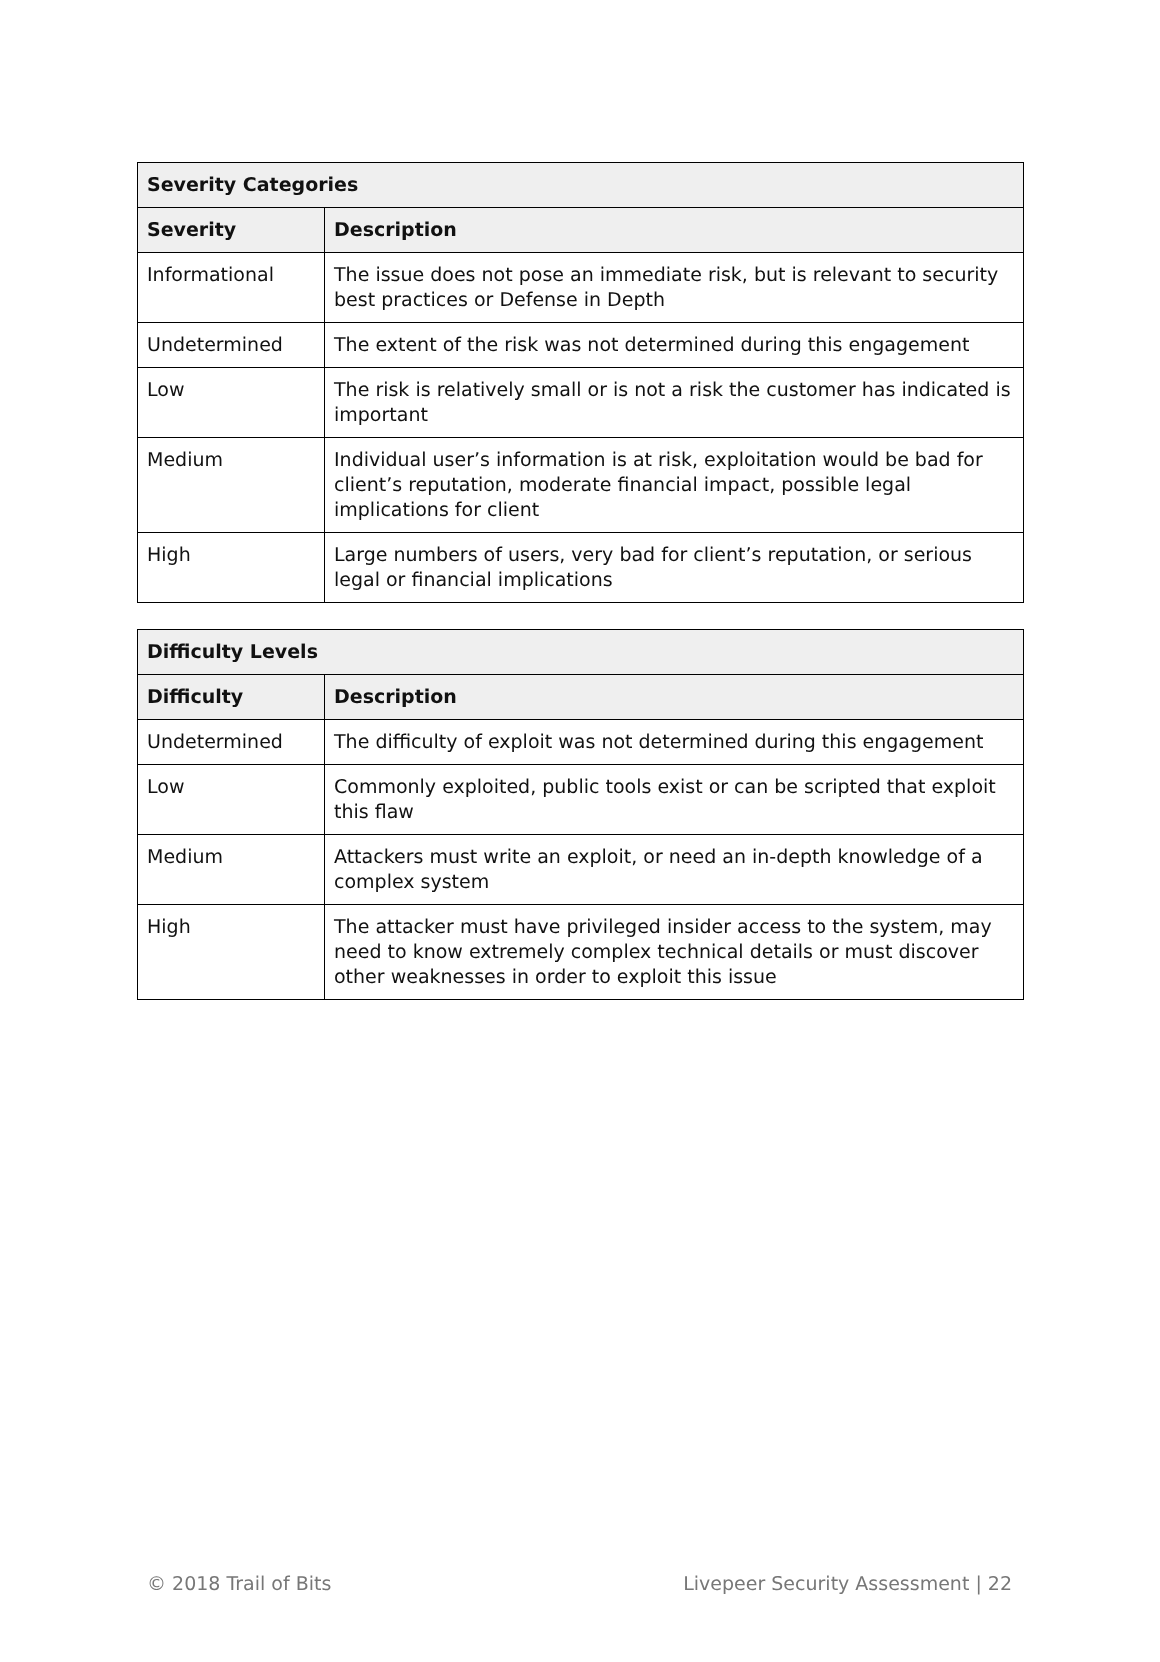| Severity Categories | |
| --- | --- |
| Severity | Description |
| Informational | The issue does not pose an immediate risk, but is relevant to security best practices or Defense in Depth |
| Undetermined | The extent of the risk was not determined during this engagement |
| Low | The risk is relatively small or is not a risk the customer has indicated is important |
| Medium | Individual user’s information is at risk, exploitation would be bad for client’s reputation, moderate financial impact, possible legal implications for client |
| High | Large numbers of users, very bad for client’s reputation, or serious legal or financial implications |
| Difficulty Levels | |
| --- | --- |
| Difficulty | Description |
| Undetermined | The difficulty of exploit was not determined during this engagement |
| Low | Commonly exploited, public tools exist or can be scripted that exploit this flaw |
| Medium | Attackers must write an exploit, or need an in-depth knowledge of a complex system |
| High | The attacker must have privileged insider access to the system, may need to know extremely complex technical details or must discover other weaknesses in order to exploit this issue |
© 2018 Trail of Bits Livepeer Security Assessment | 22